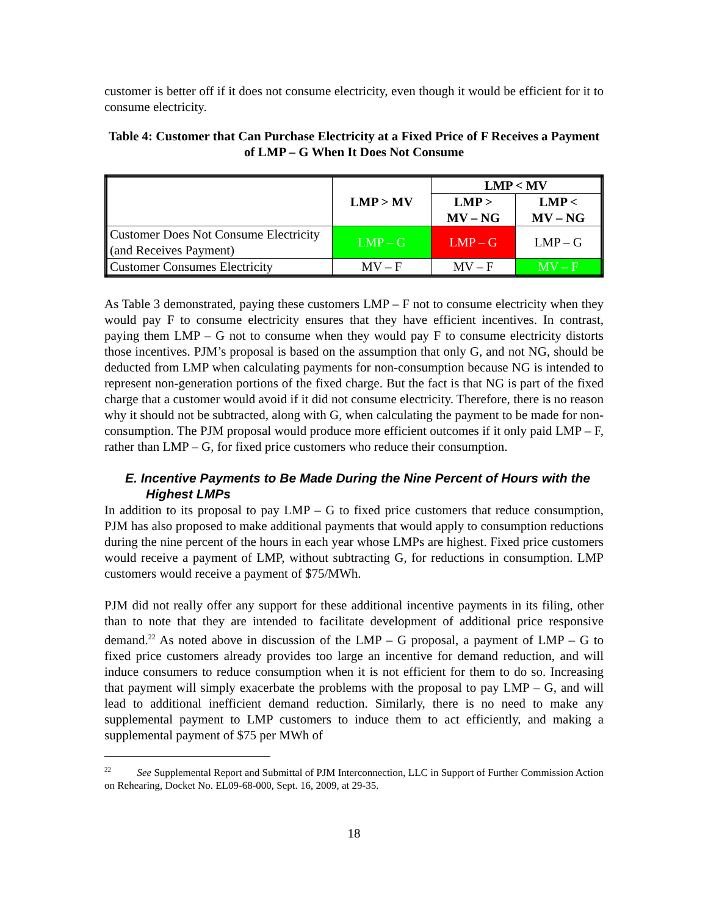customer is better off if it does not consume electricity, even though it would be efficient for it to consume electricity.
Table 4: Customer that Can Purchase Electricity at a Fixed Price of F Receives a Payment of LMP – G When It Does Not Consume
| | LMP > MV | LMP < MV | |
| --- | --- | --- | --- |
| | | LMP > MV – NG | LMP < MV – NG |
| Customer Does Not Consume Electricity (and Receives Payment) | LMP – G | LMP – G | LMP – G |
| Customer Consumes Electricity | MV – F | MV – F | MV – F |
As Table 3 demonstrated, paying these customers LMP – F not to consume electricity when they would pay F to consume electricity ensures that they have efficient incentives. In contrast, paying them LMP – G not to consume when they would pay F to consume electricity distorts those incentives. PJM’s proposal is based on the assumption that only G, and not NG, should be deducted from LMP when calculating payments for non-consumption because NG is intended to represent non-generation portions of the fixed charge. But the fact is that NG is part of the fixed charge that a customer would avoid if it did not consume electricity. Therefore, there is no reason why it should not be subtracted, along with G, when calculating the payment to be made for non-consumption. The PJM proposal would produce more efficient outcomes if it only paid LMP – F, rather than LMP – G, for fixed price customers who reduce their consumption.
E. Incentive Payments to Be Made During the Nine Percent of Hours with the Highest LMPs
In addition to its proposal to pay LMP – G to fixed price customers that reduce consumption, PJM has also proposed to make additional payments that would apply to consumption reductions during the nine percent of the hours in each year whose LMPs are highest. Fixed price customers would receive a payment of LMP, without subtracting G, for reductions in consumption. LMP customers would receive a payment of $75/MWh.
PJM did not really offer any support for these additional incentive payments in its filing, other than to note that they are intended to facilitate development of additional price responsive demand.<sup>22</sup> As noted above in discussion of the LMP – G proposal, a payment of LMP – G to fixed price customers already provides too large an incentive for demand reduction, and will induce consumers to reduce consumption when it is not efficient for them to do so. Increasing that payment will simply exacerbate the problems with the proposal to pay LMP – G, and will lead to additional inefficient demand reduction. Similarly, there is no need to make any supplemental payment to LMP customers to induce them to act efficiently, and making a supplemental payment of $75 per MWh of
<sup>22</sup> See Supplemental Report and Submittal of PJM Interconnection, LLC in Support of Further Commission Action on Rehearing, Docket No. EL09-68-000, Sept. 16, 2009, at 29-35.
18